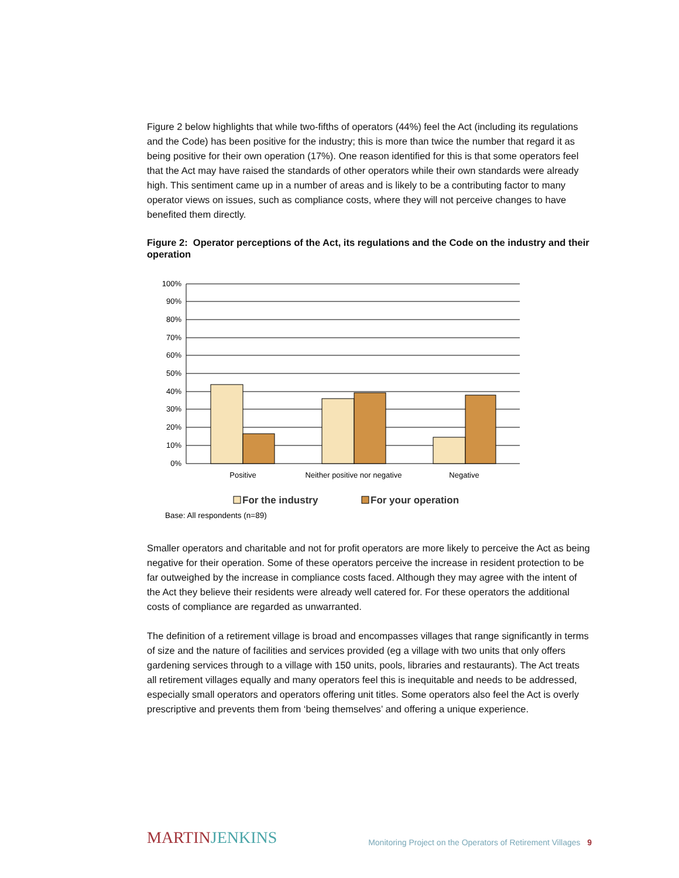Figure 2 below highlights that while two-fifths of operators (44%) feel the Act (including its regulations and the Code) has been positive for the industry; this is more than twice the number that regard it as being positive for their own operation (17%). One reason identified for this is that some operators feel that the Act may have raised the standards of other operators while their own standards were already high. This sentiment came up in a number of areas and is likely to be a contributing factor to many operator views on issues, such as compliance costs, where they will not perceive changes to have benefited them directly.
Figure 2: Operator perceptions of the Act, its regulations and the Code on the industry and their operation
100%
90%
80%
70%
60%
50%
40%
30%
20%
10%
0%
Positive
Neither positive nor negative
Negative
For the industry
For your operation
Base: All respondents (n=89)
Smaller operators and charitable and not for profit operators are more likely to perceive the Act as being negative for their operation. Some of these operators perceive the increase in resident protection to be far outweighed by the increase in compliance costs faced. Although they may agree with the intent of the Act they believe their residents were already well catered for. For these operators the additional costs of compliance are regarded as unwarranted.
The definition of a retirement village is broad and encompasses villages that range significantly in terms of size and the nature of facilities and services provided (eg a village with two units that only offers gardening services through to a village with 150 units, pools, libraries and restaurants). The Act treats all retirement villages equally and many operators feel this is inequitable and needs to be addressed, especially small operators and operators offering unit titles. Some operators also feel the Act is overly prescriptive and prevents them from ‘being themselves’ and offering a unique experience.
MARTIN JENKINS
Monitoring Project on the Operators of Retirement Villages 9